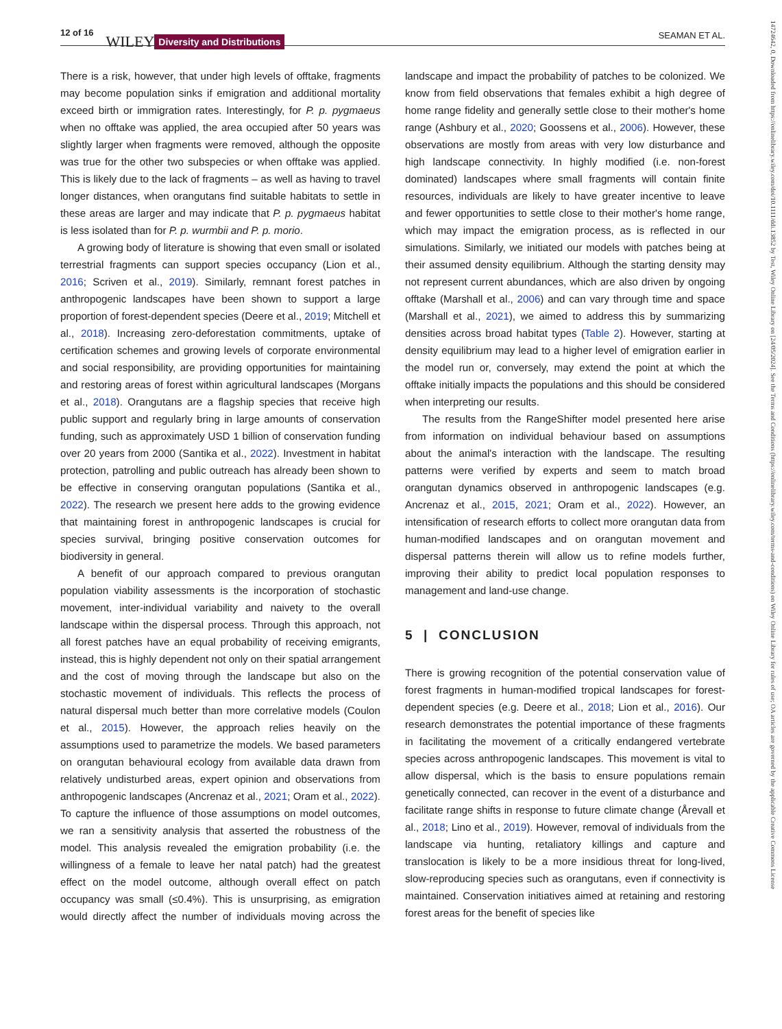12 of 16 WILEY Diversity and Distributions SEAMAN ET AL.
14724642, 0, Downloaded from https://onlinelibrary.wiley.com/doi/10.1111/ddi.13852 by Test, Wiley Online Library on [24/05/2024]. See the Terms and Conditions (https://onlinelibrary.wiley.com/terms-and-conditions) on Wiley Online Library for rules of use; OA articles are governed by the applicable Creative Commons License
There is a risk, however, that under high levels of offtake, fragments may become population sinks if emigration and additional mortality exceed birth or immigration rates. Interestingly, for P. p. pygmaeus when no offtake was applied, the area occupied after 50 years was slightly larger when fragments were removed, although the opposite was true for the other two subspecies or when offtake was applied. This is likely due to the lack of fragments – as well as having to travel longer distances, when orangutans find suitable habitats to settle in these areas are larger and may indicate that P. p. pygmaeus habitat is less isolated than for P. p. wurmbii and P. p. morio.
A growing body of literature is showing that even small or isolated terrestrial fragments can support species occupancy (Lion et al., 2016; Scriven et al., 2019). Similarly, remnant forest patches in anthropogenic landscapes have been shown to support a large proportion of forest-dependent species (Deere et al., 2019; Mitchell et al., 2018). Increasing zero-deforestation commitments, uptake of certification schemes and growing levels of corporate environmental and social responsibility, are providing opportunities for maintaining and restoring areas of forest within agricultural landscapes (Morgans et al., 2018). Orangutans are a flagship species that receive high public support and regularly bring in large amounts of conservation funding, such as approximately USD 1 billion of conservation funding over 20 years from 2000 (Santika et al., 2022). Investment in habitat protection, patrolling and public outreach has already been shown to be effective in conserving orangutan populations (Santika et al., 2022). The research we present here adds to the growing evidence that maintaining forest in anthropogenic landscapes is crucial for species survival, bringing positive conservation outcomes for biodiversity in general.
A benefit of our approach compared to previous orangutan population viability assessments is the incorporation of stochastic movement, inter-individual variability and naivety to the overall landscape within the dispersal process. Through this approach, not all forest patches have an equal probability of receiving emigrants, instead, this is highly dependent not only on their spatial arrangement and the cost of moving through the landscape but also on the stochastic movement of individuals. This reflects the process of natural dispersal much better than more correlative models (Coulon et al., 2015). However, the approach relies heavily on the assumptions used to parametrize the models. We based parameters on orangutan behavioural ecology from available data drawn from relatively undisturbed areas, expert opinion and observations from anthropogenic landscapes (Ancrenaz et al., 2021; Oram et al., 2022). To capture the influence of those assumptions on model outcomes, we ran a sensitivity analysis that asserted the robustness of the model. This analysis revealed the emigration probability (i.e. the willingness of a female to leave her natal patch) had the greatest effect on the model outcome, although overall effect on patch occupancy was small (≤0.4%). This is unsurprising, as emigration would directly affect the number of individuals moving across the landscape and impact the probability of patches to be colonized. We know from field observations that females exhibit a high degree of home range fidelity and generally settle close to their mother's home range (Ashbury et al., 2020; Goossens et al., 2006). However, these observations are mostly from areas with very low disturbance and high landscape connectivity. In highly modified (i.e. non-forest dominated) landscapes where small fragments will contain finite resources, individuals are likely to have greater incentive to leave and fewer opportunities to settle close to their mother's home range, which may impact the emigration process, as is reflected in our simulations. Similarly, we initiated our models with patches being at their assumed density equilibrium. Although the starting density may not represent current abundances, which are also driven by ongoing offtake (Marshall et al., 2006) and can vary through time and space (Marshall et al., 2021), we aimed to address this by summarizing densities across broad habitat types (Table 2). However, starting at density equilibrium may lead to a higher level of emigration earlier in the model run or, conversely, may extend the point at which the offtake initially impacts the populations and this should be considered when interpreting our results.
The results from the RangeShifter model presented here arise from information on individual behaviour based on assumptions about the animal's interaction with the landscape. The resulting patterns were verified by experts and seem to match broad orangutan dynamics observed in anthropogenic landscapes (e.g. Ancrenaz et al., 2015, 2021; Oram et al., 2022). However, an intensification of research efforts to collect more orangutan data from human-modified landscapes and on orangutan movement and dispersal patterns therein will allow us to refine models further, improving their ability to predict local population responses to management and land-use change.
5 | CONCLUSION
There is growing recognition of the potential conservation value of forest fragments in human-modified tropical landscapes for forest-dependent species (e.g. Deere et al., 2018; Lion et al., 2016). Our research demonstrates the potential importance of these fragments in facilitating the movement of a critically endangered vertebrate species across anthropogenic landscapes. This movement is vital to allow dispersal, which is the basis to ensure populations remain genetically connected, can recover in the event of a disturbance and facilitate range shifts in response to future climate change (Årevall et al., 2018; Lino et al., 2019). However, removal of individuals from the landscape via hunting, retaliatory killings and capture and translocation is likely to be a more insidious threat for long-lived, slow-reproducing species such as orangutans, even if connectivity is maintained. Conservation initiatives aimed at retaining and restoring forest areas for the benefit of species like